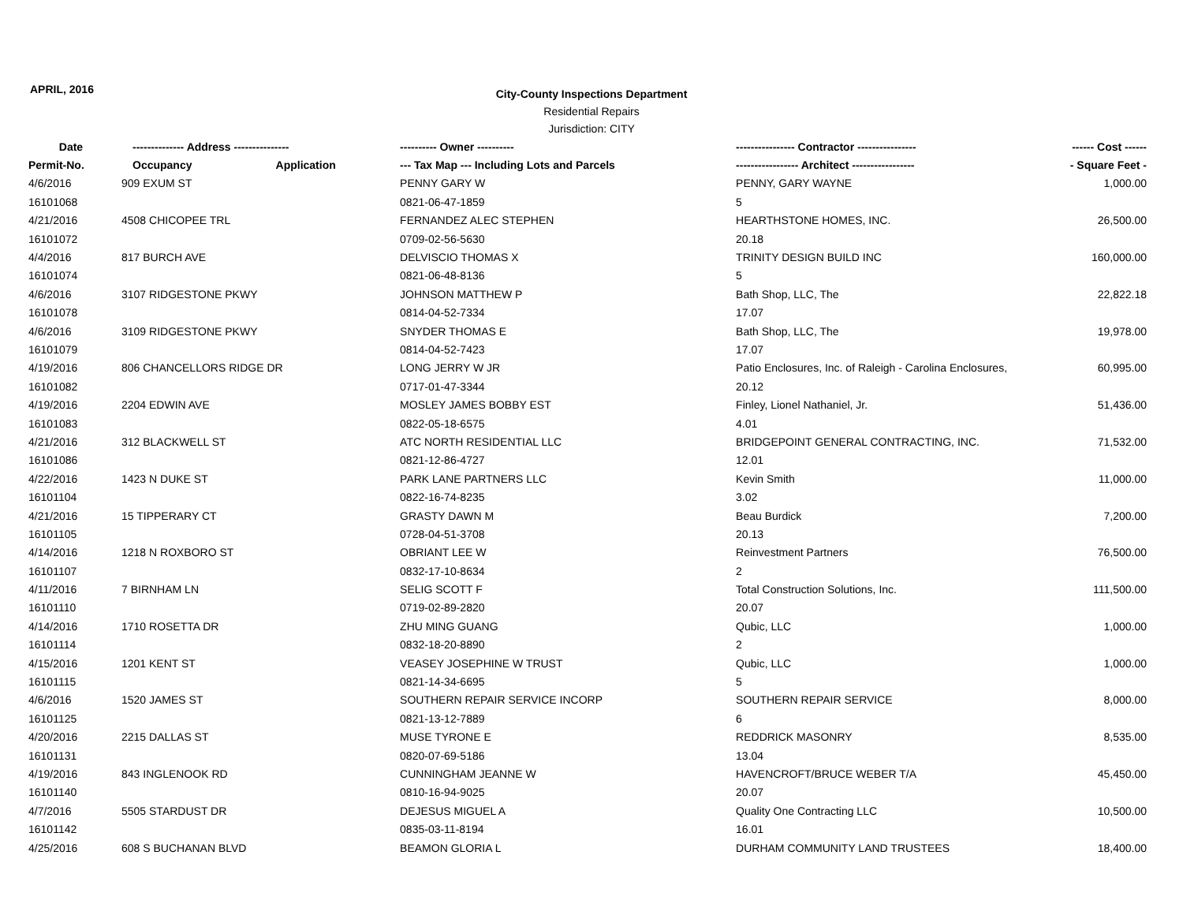APRIL, 2016
City-County Inspections Department
Residential Repairs
Jurisdiction: CITY
| Date | -------------- Address --------------- | | ---------- Owner ---------- | ---------------- Contractor ---------------- | ------ Cost ------ |
| --- | --- | --- | --- | --- | --- |
| Permit-No. | Occupancy | Application | --- Tax Map --- Including Lots and Parcels | ----------------- Architect ----------------- | - Square Feet - |
| 4/6/2016 | 909 EXUM ST | | PENNY GARY W | PENNY, GARY WAYNE | 1,000.00 |
| 16101068 | | | 0821-06-47-1859 | 5 | |
| 4/21/2016 | 4508 CHICOPEE TRL | | FERNANDEZ ALEC STEPHEN | HEARTHSTONE HOMES, INC. | 26,500.00 |
| 16101072 | | | 0709-02-56-5630 | 20.18 | |
| 4/4/2016 | 817 BURCH AVE | | DELVISCIO THOMAS X | TRINITY DESIGN BUILD INC | 160,000.00 |
| 16101074 | | | 0821-06-48-8136 | 5 | |
| 4/6/2016 | 3107 RIDGESTONE PKWY | | JOHNSON MATTHEW P | Bath Shop, LLC, The | 22,822.18 |
| 16101078 | | | 0814-04-52-7334 | 17.07 | |
| 4/6/2016 | 3109 RIDGESTONE PKWY | | SNYDER THOMAS E | Bath Shop, LLC, The | 19,978.00 |
| 16101079 | | | 0814-04-52-7423 | 17.07 | |
| 4/19/2016 | 806 CHANCELLORS RIDGE DR | | LONG JERRY W JR | Patio Enclosures, Inc. of Raleigh - Carolina Enclosures, | 60,995.00 |
| 16101082 | | | 0717-01-47-3344 | 20.12 | |
| 4/19/2016 | 2204 EDWIN AVE | | MOSLEY JAMES BOBBY EST | Finley, Lionel Nathaniel, Jr. | 51,436.00 |
| 16101083 | | | 0822-05-18-6575 | 4.01 | |
| 4/21/2016 | 312 BLACKWELL ST | | ATC NORTH RESIDENTIAL LLC | BRIDGEPOINT GENERAL CONTRACTING, INC. | 71,532.00 |
| 16101086 | | | 0821-12-86-4727 | 12.01 | |
| 4/22/2016 | 1423 N DUKE ST | | PARK LANE PARTNERS LLC | Kevin Smith | 11,000.00 |
| 16101104 | | | 0822-16-74-8235 | 3.02 | |
| 4/21/2016 | 15 TIPPERARY CT | | GRASTY DAWN M | Beau Burdick | 7,200.00 |
| 16101105 | | | 0728-04-51-3708 | 20.13 | |
| 4/14/2016 | 1218 N ROXBORO ST | | OBRIANT LEE W | Reinvestment Partners | 76,500.00 |
| 16101107 | | | 0832-17-10-8634 | 2 | |
| 4/11/2016 | 7 BIRNHAM LN | | SELIG SCOTT F | Total Construction Solutions, Inc. | 111,500.00 |
| 16101110 | | | 0719-02-89-2820 | 20.07 | |
| 4/14/2016 | 1710 ROSETTA DR | | ZHU MING GUANG | Qubic, LLC | 1,000.00 |
| 16101114 | | | 0832-18-20-8890 | 2 | |
| 4/15/2016 | 1201 KENT ST | | VEASEY JOSEPHINE W TRUST | Qubic, LLC | 1,000.00 |
| 16101115 | | | 0821-14-34-6695 | 5 | |
| 4/6/2016 | 1520 JAMES ST | | SOUTHERN REPAIR SERVICE INCORP | SOUTHERN REPAIR SERVICE | 8,000.00 |
| 16101125 | | | 0821-13-12-7889 | 6 | |
| 4/20/2016 | 2215 DALLAS ST | | MUSE TYRONE E | REDDRICK MASONRY | 8,535.00 |
| 16101131 | | | 0820-07-69-5186 | 13.04 | |
| 4/19/2016 | 843 INGLENOOK RD | | CUNNINGHAM JEANNE W | HAVENCROFT/BRUCE WEBER T/A | 45,450.00 |
| 16101140 | | | 0810-16-94-9025 | 20.07 | |
| 4/7/2016 | 5505 STARDUST DR | | DEJESUS MIGUEL A | Quality One Contracting LLC | 10,500.00 |
| 16101142 | | | 0835-03-11-8194 | 16.01 | |
| 4/25/2016 | 608 S BUCHANAN BLVD | | BEAMON GLORIA L | DURHAM COMMUNITY LAND TRUSTEES | 18,400.00 |